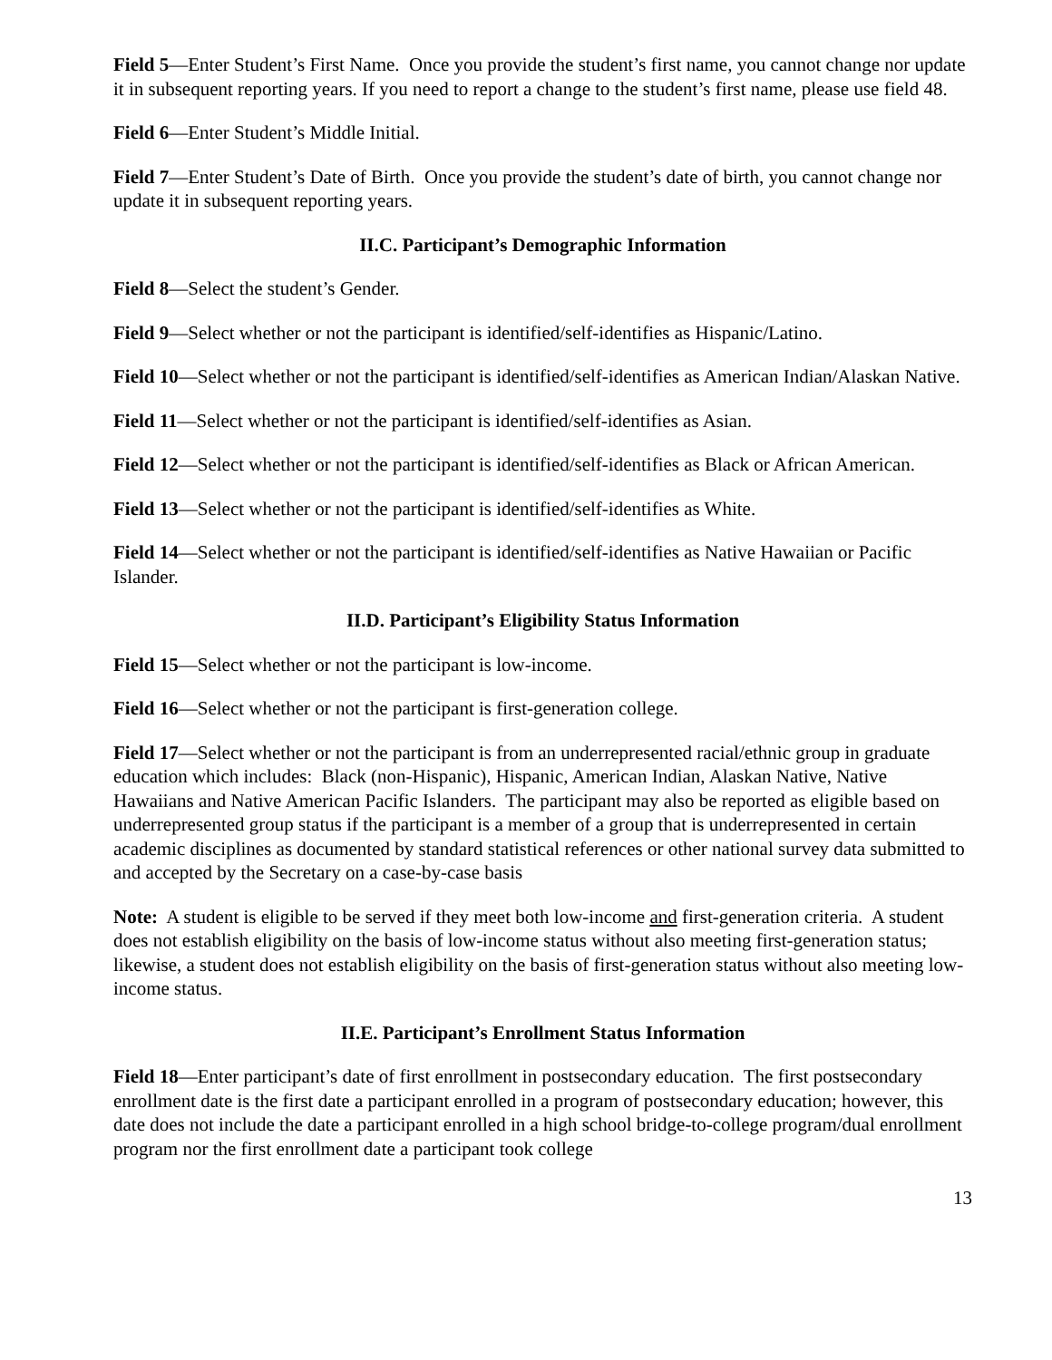Field 5—Enter Student’s First Name. Once you provide the student’s first name, you cannot change nor update it in subsequent reporting years. If you need to report a change to the student’s first name, please use field 48.
Field 6—Enter Student’s Middle Initial.
Field 7—Enter Student’s Date of Birth. Once you provide the student’s date of birth, you cannot change nor update it in subsequent reporting years.
II.C. Participant’s Demographic Information
Field 8—Select the student’s Gender.
Field 9—Select whether or not the participant is identified/self-identifies as Hispanic/Latino.
Field 10—Select whether or not the participant is identified/self-identifies as American Indian/Alaskan Native.
Field 11—Select whether or not the participant is identified/self-identifies as Asian.
Field 12—Select whether or not the participant is identified/self-identifies as Black or African American.
Field 13—Select whether or not the participant is identified/self-identifies as White.
Field 14—Select whether or not the participant is identified/self-identifies as Native Hawaiian or Pacific Islander.
II.D. Participant’s Eligibility Status Information
Field 15—Select whether or not the participant is low-income.
Field 16—Select whether or not the participant is first-generation college.
Field 17—Select whether or not the participant is from an underrepresented racial/ethnic group in graduate education which includes: Black (non-Hispanic), Hispanic, American Indian, Alaskan Native, Native Hawaiians and Native American Pacific Islanders. The participant may also be reported as eligible based on underrepresented group status if the participant is a member of a group that is underrepresented in certain academic disciplines as documented by standard statistical references or other national survey data submitted to and accepted by the Secretary on a case-by-case basis
Note: A student is eligible to be served if they meet both low-income and first-generation criteria. A student does not establish eligibility on the basis of low-income status without also meeting first-generation status; likewise, a student does not establish eligibility on the basis of first-generation status without also meeting low-income status.
II.E. Participant’s Enrollment Status Information
Field 18—Enter participant’s date of first enrollment in postsecondary education. The first postsecondary enrollment date is the first date a participant enrolled in a program of postsecondary education; however, this date does not include the date a participant enrolled in a high school bridge-to-college program/dual enrollment program nor the first enrollment date a participant took college
13